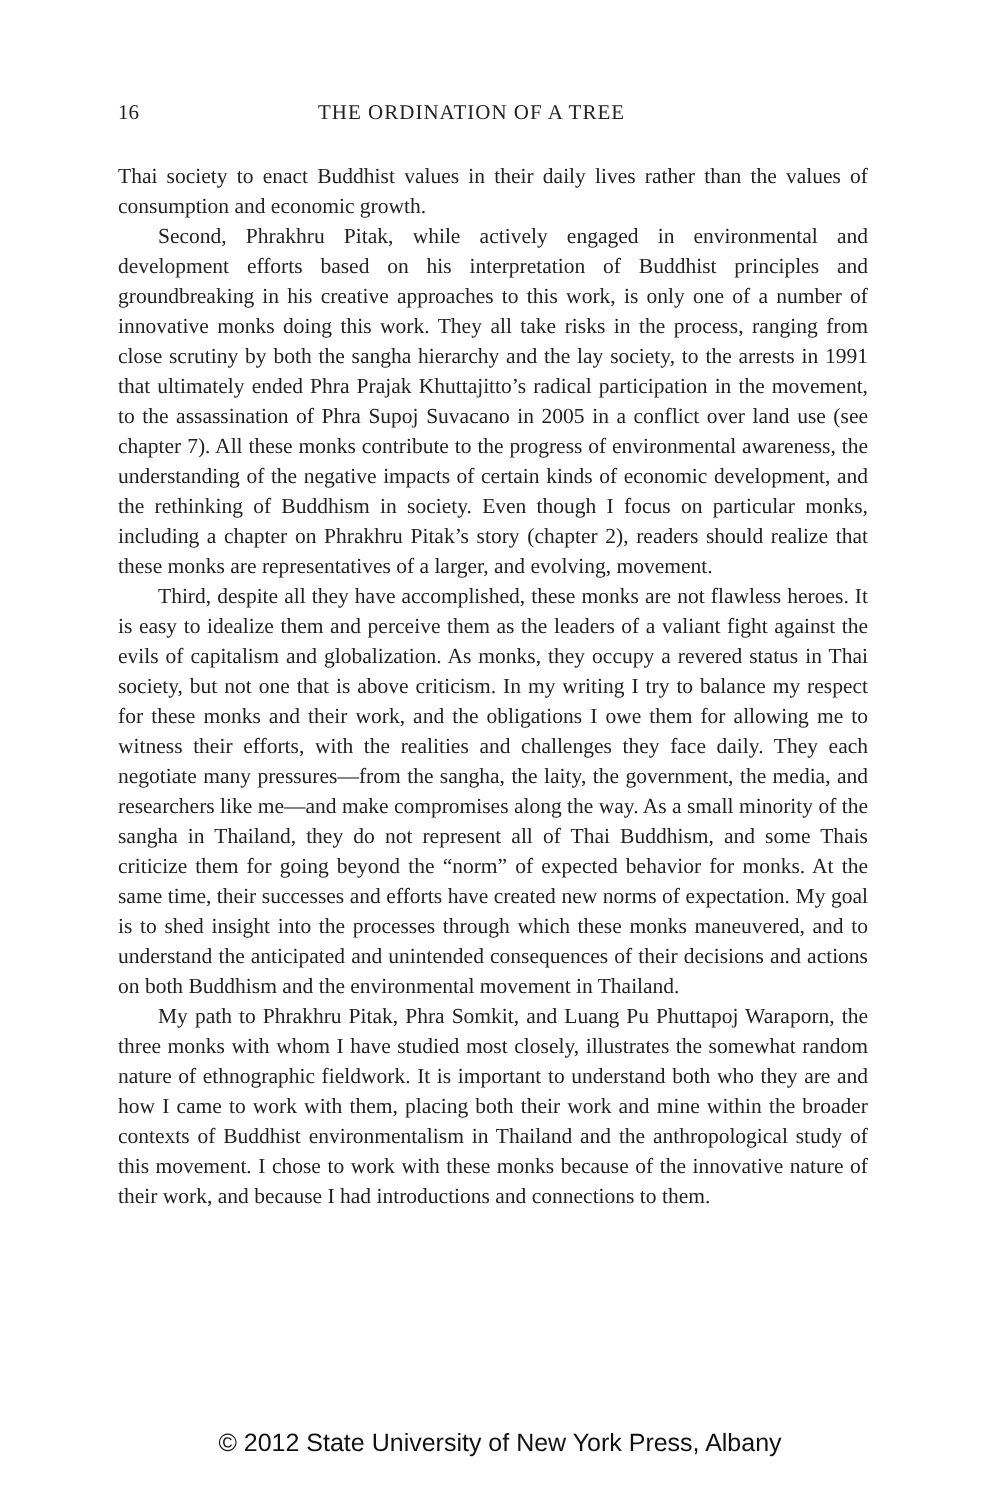16 THE ORDINATION OF A TREE
Thai society to enact Buddhist values in their daily lives rather than the values of consumption and economic growth.
Second, Phrakhru Pitak, while actively engaged in environmental and development efforts based on his interpretation of Buddhist principles and groundbreaking in his creative approaches to this work, is only one of a number of innovative monks doing this work. They all take risks in the process, ranging from close scrutiny by both the sangha hierarchy and the lay society, to the arrests in 1991 that ultimately ended Phra Prajak Khuttajitto’s radical participation in the movement, to the assassination of Phra Supoj Suvacano in 2005 in a conflict over land use (see chapter 7). All these monks contribute to the progress of environmental awareness, the understanding of the negative impacts of certain kinds of economic development, and the rethinking of Buddhism in society. Even though I focus on particular monks, including a chapter on Phrakhru Pitak’s story (chapter 2), readers should realize that these monks are representatives of a larger, and evolving, movement.
Third, despite all they have accomplished, these monks are not flawless heroes. It is easy to idealize them and perceive them as the leaders of a valiant fight against the evils of capitalism and globalization. As monks, they occupy a revered status in Thai society, but not one that is above criticism. In my writing I try to balance my respect for these monks and their work, and the obligations I owe them for allowing me to witness their efforts, with the realities and challenges they face daily. They each negotiate many pressures—from the sangha, the laity, the government, the media, and researchers like me—and make compromises along the way. As a small minority of the sangha in Thailand, they do not represent all of Thai Buddhism, and some Thais criticize them for going beyond the “norm” of expected behavior for monks. At the same time, their successes and efforts have created new norms of expectation. My goal is to shed insight into the processes through which these monks maneuvered, and to understand the anticipated and unintended consequences of their decisions and actions on both Buddhism and the environmental movement in Thailand.
My path to Phrakhru Pitak, Phra Somkit, and Luang Pu Phuttapoj Waraporn, the three monks with whom I have studied most closely, illustrates the somewhat random nature of ethnographic fieldwork. It is important to understand both who they are and how I came to work with them, placing both their work and mine within the broader contexts of Buddhist environmentalism in Thailand and the anthropological study of this movement. I chose to work with these monks because of the innovative nature of their work, and because I had introductions and connections to them.
© 2012 State University of New York Press, Albany